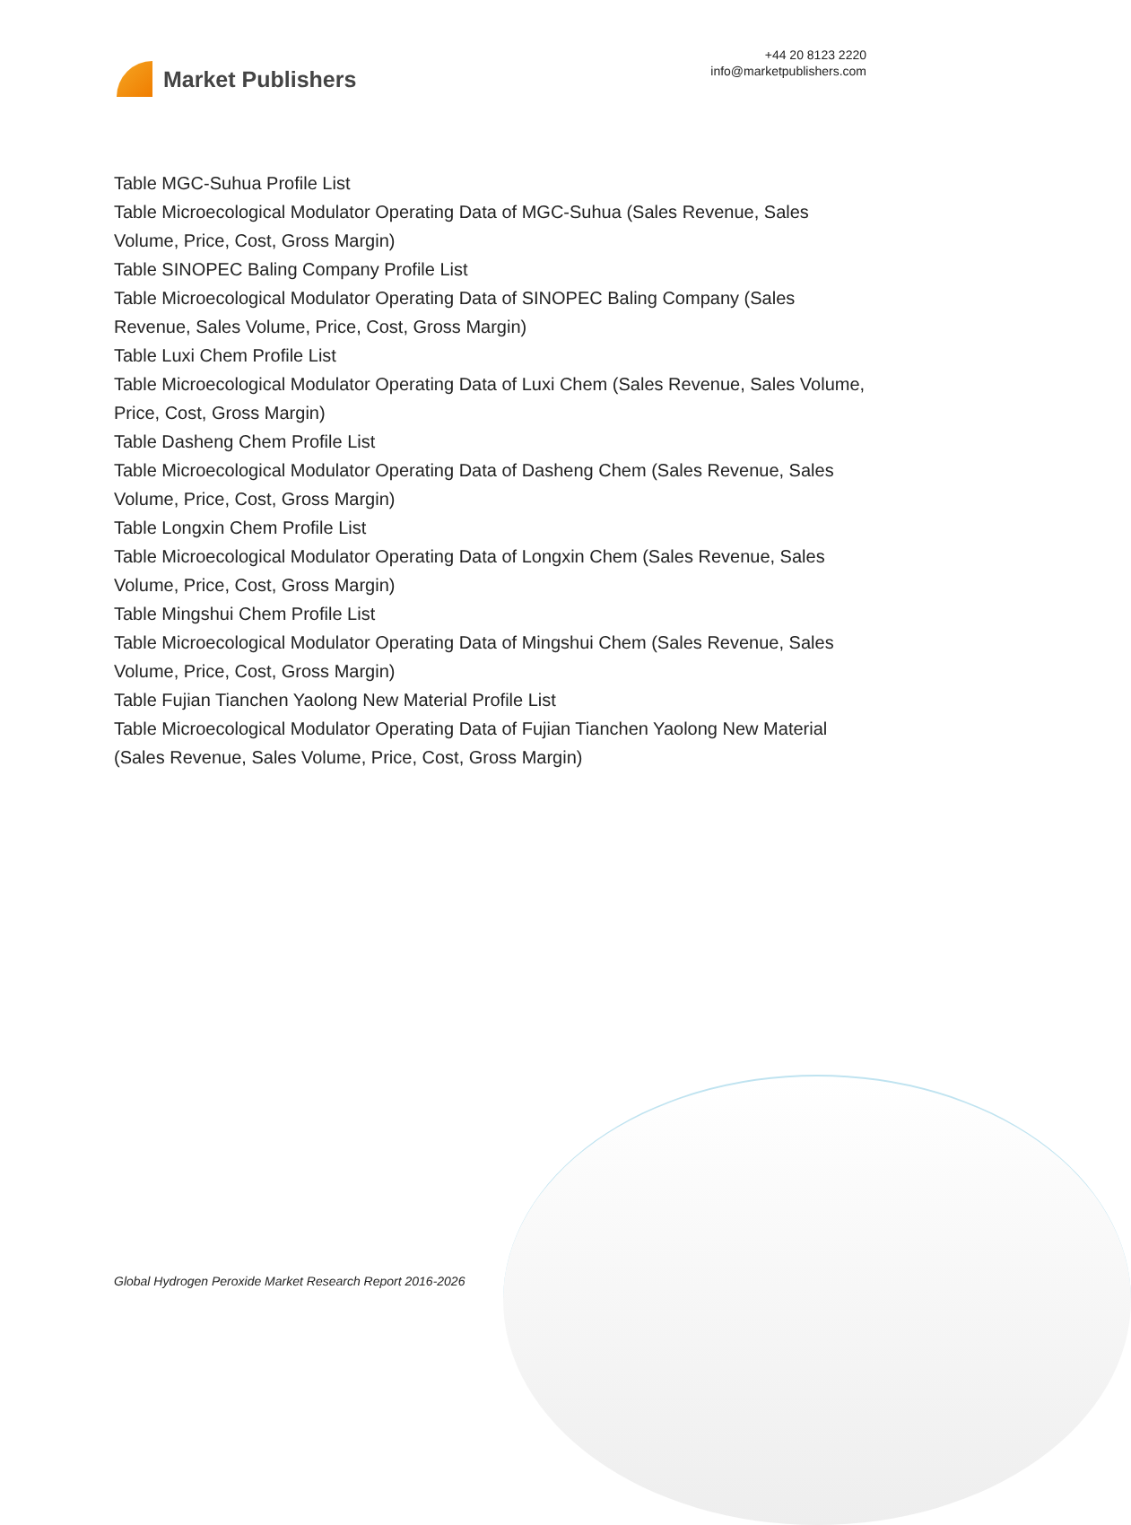Market Publishers
+44 20 8123 2220
info@marketpublishers.com
Table MGC-Suhua Profile List
Table Microecological Modulator Operating Data of MGC-Suhua (Sales Revenue, Sales Volume, Price, Cost, Gross Margin)
Table SINOPEC Baling Company Profile List
Table Microecological Modulator Operating Data of SINOPEC Baling Company (Sales Revenue, Sales Volume, Price, Cost, Gross Margin)
Table Luxi Chem Profile List
Table Microecological Modulator Operating Data of Luxi Chem (Sales Revenue, Sales Volume, Price, Cost, Gross Margin)
Table Dasheng Chem Profile List
Table Microecological Modulator Operating Data of Dasheng Chem (Sales Revenue, Sales Volume, Price, Cost, Gross Margin)
Table Longxin Chem Profile List
Table Microecological Modulator Operating Data of Longxin Chem (Sales Revenue, Sales Volume, Price, Cost, Gross Margin)
Table Mingshui Chem Profile List
Table Microecological Modulator Operating Data of Mingshui Chem (Sales Revenue, Sales Volume, Price, Cost, Gross Margin)
Table Fujian Tianchen Yaolong New Material Profile List
Table Microecological Modulator Operating Data of Fujian Tianchen Yaolong New Material (Sales Revenue, Sales Volume, Price, Cost, Gross Margin)
Global Hydrogen Peroxide Market Research Report 2016-2026